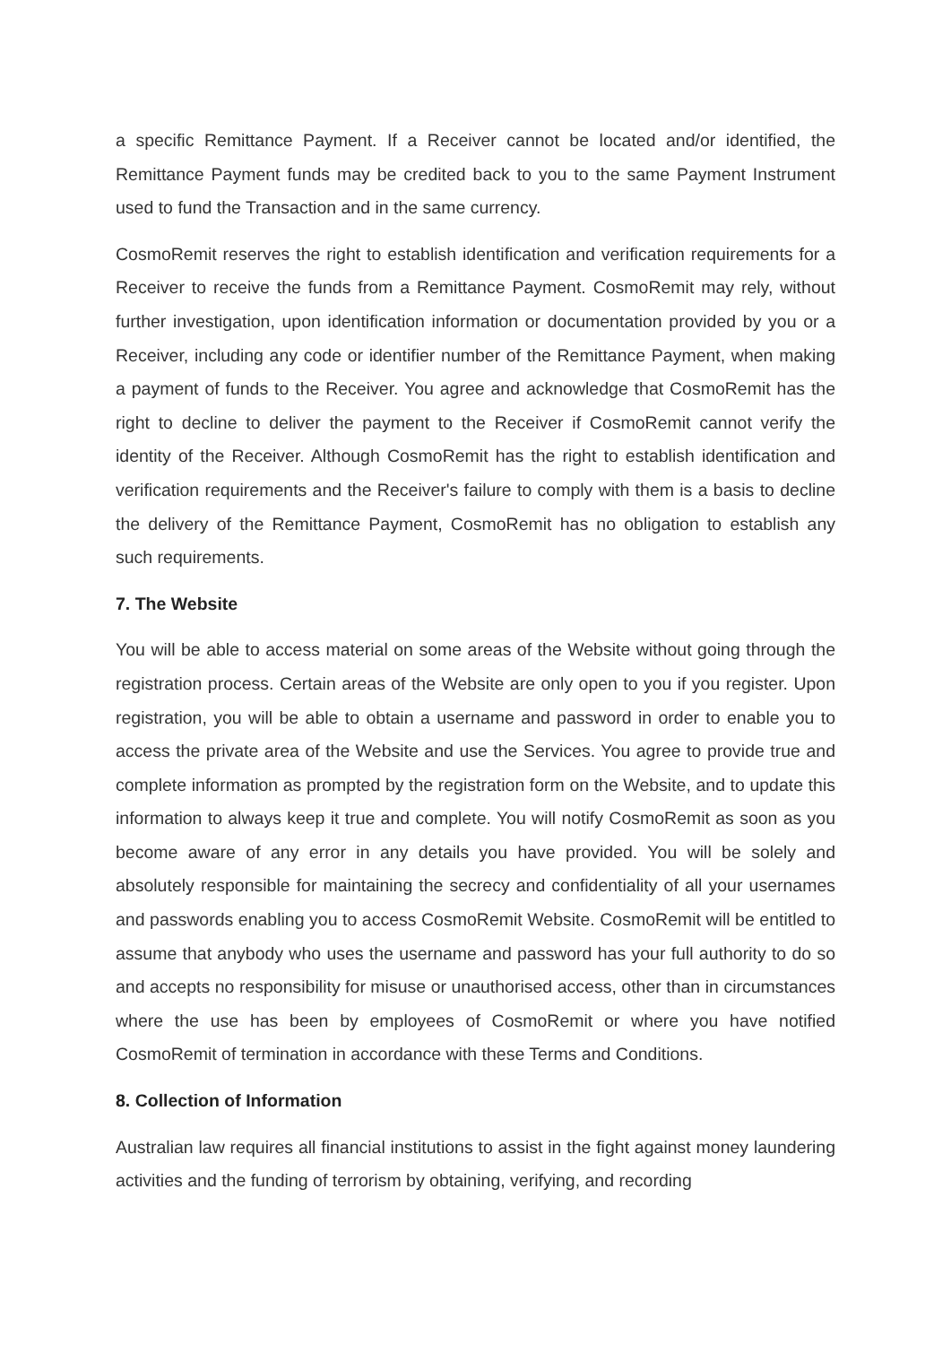a specific Remittance Payment. If a Receiver cannot be located and/or identified, the Remittance Payment funds may be credited back to you to the same Payment Instrument used to fund the Transaction and in the same currency.
CosmoRemit reserves the right to establish identification and verification requirements for a Receiver to receive the funds from a Remittance Payment. CosmoRemit may rely, without further investigation, upon identification information or documentation provided by you or a Receiver, including any code or identifier number of the Remittance Payment, when making a payment of funds to the Receiver. You agree and acknowledge that CosmoRemit has the right to decline to deliver the payment to the Receiver if CosmoRemit cannot verify the identity of the Receiver. Although CosmoRemit has the right to establish identification and verification requirements and the Receiver's failure to comply with them is a basis to decline the delivery of the Remittance Payment, CosmoRemit has no obligation to establish any such requirements.
7. The Website
You will be able to access material on some areas of the Website without going through the registration process. Certain areas of the Website are only open to you if you register. Upon registration, you will be able to obtain a username and password in order to enable you to access the private area of the Website and use the Services. You agree to provide true and complete information as prompted by the registration form on the Website, and to update this information to always keep it true and complete. You will notify CosmoRemit as soon as you become aware of any error in any details you have provided. You will be solely and absolutely responsible for maintaining the secrecy and confidentiality of all your usernames and passwords enabling you to access CosmoRemit Website. CosmoRemit will be entitled to assume that anybody who uses the username and password has your full authority to do so and accepts no responsibility for misuse or unauthorised access, other than in circumstances where the use has been by employees of CosmoRemit or where you have notified CosmoRemit of termination in accordance with these Terms and Conditions.
8. Collection of Information
Australian law requires all financial institutions to assist in the fight against money laundering activities and the funding of terrorism by obtaining, verifying, and recording